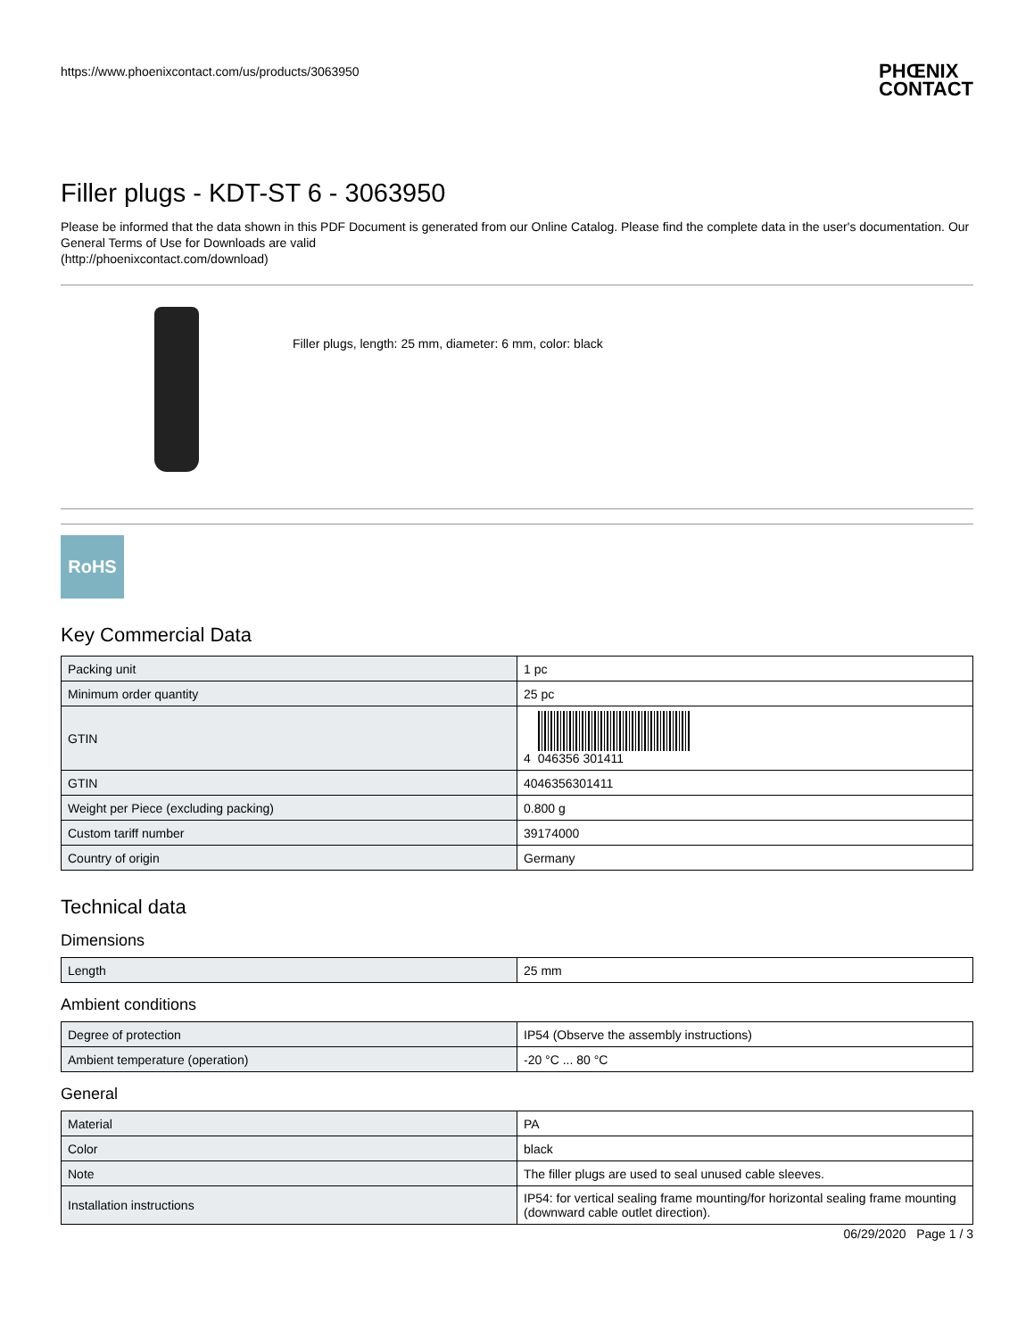https://www.phoenixcontact.com/us/products/3063950 PHŒNIX
CONTACT
Filler plugs - KDT-ST 6 - 3063950
Please be informed that the data shown in this PDF Document is generated from our Online Catalog. Please find the complete data in the user's documentation. Our General Terms of Use for Downloads are valid
(http://phoenixcontact.com/download)
Filler plugs, length: 25 mm, diameter: 6 mm, color: black
RoHS
Key Commercial Data
| Packing unit | 1 pc |
| Minimum order quantity | 25 pc |
| GTIN | 4 046356 301411 |
| GTIN | 4046356301411 |
| Weight per Piece (excluding packing) | 0.800 g |
| Custom tariff number | 39174000 |
| Country of origin | Germany |
Technical data
Dimensions
| Length | 25 mm |
Ambient conditions
| Degree of protection | IP54 (Observe the assembly instructions) |
| Ambient temperature (operation) | -20 °C ... 80 °C |
General
| Material | PA |
| Color | black |
| Note | The filler plugs are used to seal unused cable sleeves. |
| Installation instructions | IP54: for vertical sealing frame mounting/for horizontal sealing frame mounting (downward cable outlet direction). |
06/29/2020 Page 1 / 3